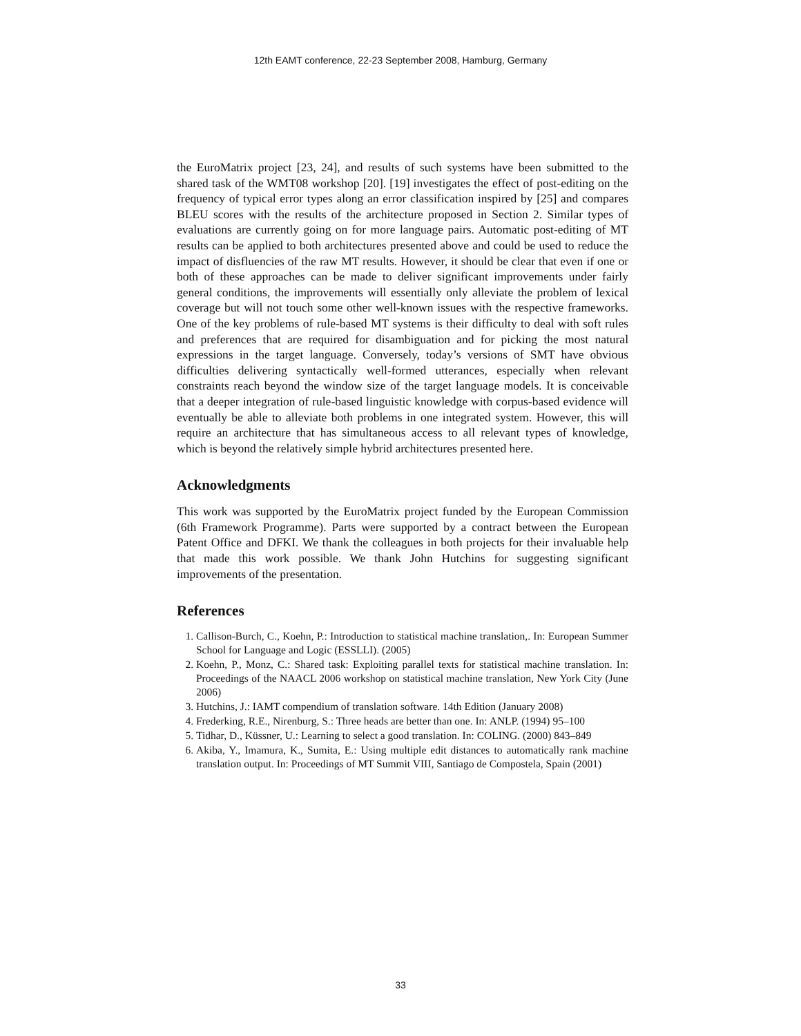12th EAMT conference, 22-23 September 2008, Hamburg, Germany
the EuroMatrix project [23, 24], and results of such systems have been submitted to the shared task of the WMT08 workshop [20]. [19] investigates the effect of post-editing on the frequency of typical error types along an error classification inspired by [25] and compares BLEU scores with the results of the architecture proposed in Section 2. Similar types of evaluations are currently going on for more language pairs. Automatic post-editing of MT results can be applied to both architectures presented above and could be used to reduce the impact of disfluencies of the raw MT results. However, it should be clear that even if one or both of these approaches can be made to deliver significant improvements under fairly general conditions, the improvements will essentially only alleviate the problem of lexical coverage but will not touch some other well-known issues with the respective frameworks. One of the key problems of rule-based MT systems is their difficulty to deal with soft rules and preferences that are required for disambiguation and for picking the most natural expressions in the target language. Conversely, today’s versions of SMT have obvious difficulties delivering syntactically well-formed utterances, especially when relevant constraints reach beyond the window size of the target language models. It is conceivable that a deeper integration of rule-based linguistic knowledge with corpus-based evidence will eventually be able to alleviate both problems in one integrated system. However, this will require an architecture that has simultaneous access to all relevant types of knowledge, which is beyond the relatively simple hybrid architectures presented here.
Acknowledgments
This work was supported by the EuroMatrix project funded by the European Commission (6th Framework Programme). Parts were supported by a contract between the European Patent Office and DFKI. We thank the colleagues in both projects for their invaluable help that made this work possible. We thank John Hutchins for suggesting significant improvements of the presentation.
References
1. Callison-Burch, C., Koehn, P.: Introduction to statistical machine translation,. In: European Summer School for Language and Logic (ESSLLI). (2005)
2. Koehn, P., Monz, C.: Shared task: Exploiting parallel texts for statistical machine translation. In: Proceedings of the NAACL 2006 workshop on statistical machine translation, New York City (June 2006)
3. Hutchins, J.: IAMT compendium of translation software. 14th Edition (January 2008)
4. Frederking, R.E., Nirenburg, S.: Three heads are better than one. In: ANLP. (1994) 95–100
5. Tidhar, D., Küssner, U.: Learning to select a good translation. In: COLING. (2000) 843–849
6. Akiba, Y., Imamura, K., Sumita, E.: Using multiple edit distances to automatically rank machine translation output. In: Proceedings of MT Summit VIII, Santiago de Compostela, Spain (2001)
33